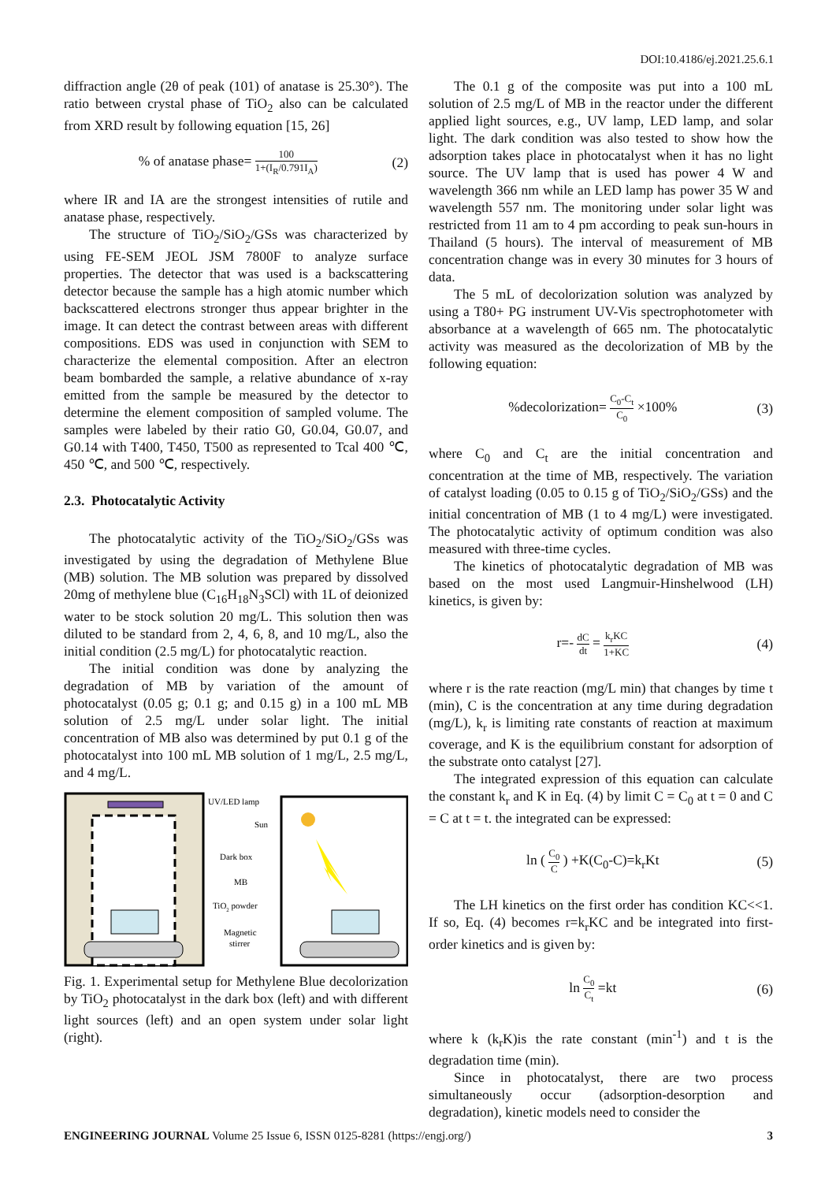DOI:10.4186/ej.2021.25.6.1
diffraction angle (2θ of peak (101) of anatase is 25.30°). The ratio between crystal phase of TiO<sub>2</sub> also can be calculated from XRD result by following equation [15, 26]
% of anatase phase= 100 1+(I<sub>R</sub>/0.791I<sub>A</sub>)
(2)
where IR and IA are the strongest intensities of rutile and anatase phase, respectively.
The structure of TiO<sub>2</sub>/SiO<sub>2</sub>/GSs was characterized by using FE-SEM JEOL JSM 7800F to analyze surface properties. The detector that was used is a backscattering detector because the sample has a high atomic number which backscattered electrons stronger thus appear brighter in the image. It can detect the contrast between areas with different compositions. EDS was used in conjunction with SEM to characterize the elemental composition. After an electron beam bombarded the sample, a relative abundance of x-ray emitted from the sample be measured by the detector to determine the element composition of sampled volume. The samples were labeled by their ratio G0, G0.04, G0.07, and G0.14 with T400, T450, T500 as represented to Tcal 400 ℃, 450 ℃, and 500 ℃, respectively.
2.3. Photocatalytic Activity
The photocatalytic activity of the TiO<sub>2</sub>/SiO<sub>2</sub>/GSs was investigated by using the degradation of Methylene Blue (MB) solution. The MB solution was prepared by dissolved 20mg of methylene blue (C<sub>16</sub>H<sub>18</sub>N<sub>3</sub>SCl) with 1L of deionized water to be stock solution 20 mg/L. This solution then was diluted to be standard from 2, 4, 6, 8, and 10 mg/L, also the initial condition (2.5 mg/L) for photocatalytic reaction.
The initial condition was done by analyzing the degradation of MB by variation of the amount of photocatalyst (0.05 g; 0.1 g; and 0.15 g) in a 100 mL MB solution of 2.5 mg/L under solar light. The initial concentration of MB also was determined by put 0.1 g of the photocatalyst into 100 mL MB solution of 1 mg/L, 2.5 mg/L, and 4 mg/L.
UV/LED lamp
Sun
Dark box
MB
TiO2 powder
Magnetic
stirrer
Fig. 1. Experimental setup for Methylene Blue decolorization by TiO<sub>2</sub> photocatalyst in the dark box (left) and with different light sources (left) and an open system under solar light (right).
The 0.1 g of the composite was put into a 100 mL solution of 2.5 mg/L of MB in the reactor under the different applied light sources, e.g., UV lamp, LED lamp, and solar light. The dark condition was also tested to show how the adsorption takes place in photocatalyst when it has no light source. The UV lamp that is used has power 4 W and wavelength 366 nm while an LED lamp has power 35 W and wavelength 557 nm. The monitoring under solar light was restricted from 11 am to 4 pm according to peak sun-hours in Thailand (5 hours). The interval of measurement of MB concentration change was in every 30 minutes for 3 hours of data.
The 5 mL of decolorization solution was analyzed by using a T80+ PG instrument UV-Vis spectrophotometer with absorbance at a wavelength of 665 nm. The photocatalytic activity was measured as the decolorization of MB by the following equation:
%decolorization= C<sub>0</sub>-C<sub>t</sub> C<sub>0</sub> ×100%
(3)
where C<sub>0</sub> and C<sub>t</sub> are the initial concentration and concentration at the time of MB, respectively. The variation of catalyst loading (0.05 to 0.15 g of TiO<sub>2</sub>/SiO<sub>2</sub>/GSs) and the initial concentration of MB (1 to 4 mg/L) were investigated. The photocatalytic activity of optimum condition was also measured with three-time cycles.
The kinetics of photocatalytic degradation of MB was based on the most used Langmuir-Hinshelwood (LH) kinetics, is given by:
r=- dC dt = k<sub>r</sub>KC 1+KC
(4)
where r is the rate reaction (mg/L min) that changes by time t (min), C is the concentration at any time during degradation (mg/L), k<sub>r</sub> is limiting rate constants of reaction at maximum coverage, and K is the equilibrium constant for adsorption of the substrate onto catalyst [27].
The integrated expression of this equation can calculate the constant k<sub>r</sub> and K in Eq. (4) by limit C = C<sub>0</sub> at t = 0 and C = C at t = t. the integrated can be expressed:
ln ( C<sub>0</sub> C ) +K(C<sub>0</sub>-C)=k<sub>r</sub>Kt (5)
The LH kinetics on the first order has condition KC<<1. If so, Eq. (4) becomes r=k<sub>r</sub>KC and be integrated into first-order kinetics and is given by:
ln C<sub>0</sub> C<sub>t</sub> =kt (6)
where k (k<sub>r</sub>K)is the rate constant (min<sup>-1</sup>) and t is the degradation time (min).
Since in photocatalyst, there are two process simultaneously occur (adsorption-desorption and degradation), kinetic models need to consider the
ENGINEERING JOURNAL Volume 25 Issue 6, ISSN 0125-8281 (https://engj.org/)
3